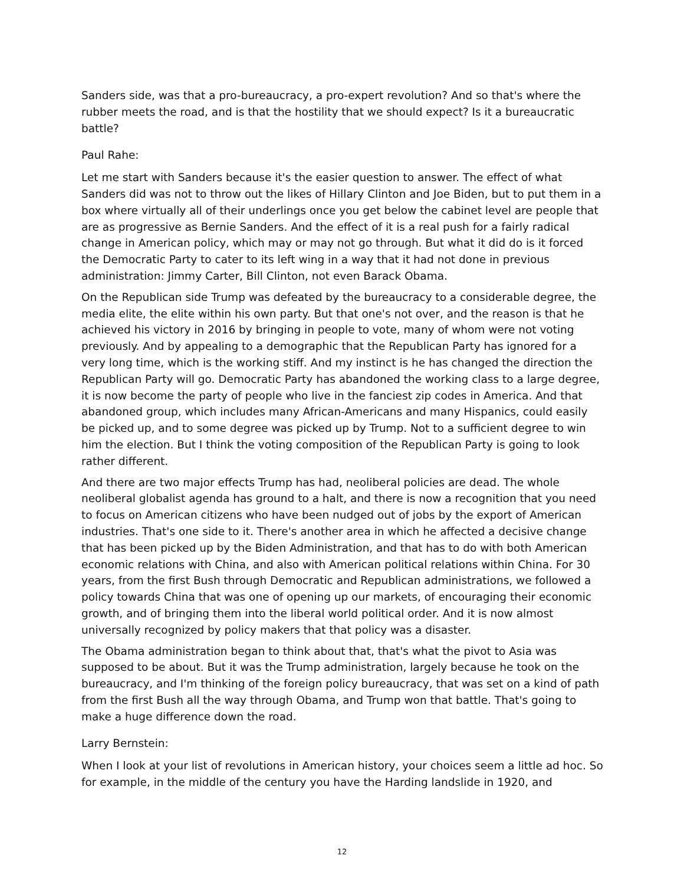Sanders side, was that a pro-bureaucracy, a pro-expert revolution? And so that's where the rubber meets the road, and is that the hostility that we should expect? Is it a bureaucratic battle?
Paul Rahe:
Let me start with Sanders because it's the easier question to answer. The effect of what Sanders did was not to throw out the likes of Hillary Clinton and Joe Biden, but to put them in a box where virtually all of their underlings once you get below the cabinet level are people that are as progressive as Bernie Sanders. And the effect of it is a real push for a fairly radical change in American policy, which may or may not go through. But what it did do is it forced the Democratic Party to cater to its left wing in a way that it had not done in previous administration: Jimmy Carter, Bill Clinton, not even Barack Obama.
On the Republican side Trump was defeated by the bureaucracy to a considerable degree, the media elite, the elite within his own party. But that one's not over, and the reason is that he achieved his victory in 2016 by bringing in people to vote, many of whom were not voting previously. And by appealing to a demographic that the Republican Party has ignored for a very long time, which is the working stiff. And my instinct is he has changed the direction the Republican Party will go. Democratic Party has abandoned the working class to a large degree, it is now become the party of people who live in the fanciest zip codes in America. And that abandoned group, which includes many African-Americans and many Hispanics, could easily be picked up, and to some degree was picked up by Trump. Not to a sufficient degree to win him the election. But I think the voting composition of the Republican Party is going to look rather different.
And there are two major effects Trump has had, neoliberal policies are dead. The whole neoliberal globalist agenda has ground to a halt, and there is now a recognition that you need to focus on American citizens who have been nudged out of jobs by the export of American industries. That's one side to it. There's another area in which he affected a decisive change that has been picked up by the Biden Administration, and that has to do with both American economic relations with China, and also with American political relations within China. For 30 years, from the first Bush through Democratic and Republican administrations, we followed a policy towards China that was one of opening up our markets, of encouraging their economic growth, and of bringing them into the liberal world political order. And it is now almost universally recognized by policy makers that that policy was a disaster.
The Obama administration began to think about that, that's what the pivot to Asia was supposed to be about. But it was the Trump administration, largely because he took on the bureaucracy, and I'm thinking of the foreign policy bureaucracy, that was set on a kind of path from the first Bush all the way through Obama, and Trump won that battle. That's going to make a huge difference down the road.
Larry Bernstein:
When I look at your list of revolutions in American history, your choices seem a little ad hoc. So for example, in the middle of the century you have the Harding landslide in 1920, and
12